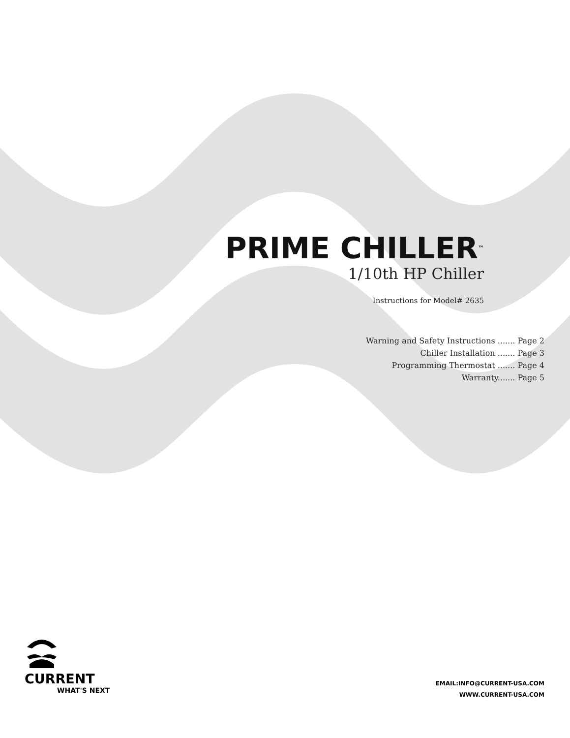PRIME CHILLER<sup>™</sup>
1/10th HP Chiller
Instructions for Model# 2635
Warning and Safety Instructions ....... Page 2
Chiller Installation ....... Page 3
Programming Thermostat ....... Page 4
Warranty....... Page 5
CURRENT
WHAT'S NEXT
EMAIL:INFO@CURRENT-USA.COM
WWW.CURRENT-USA.COM